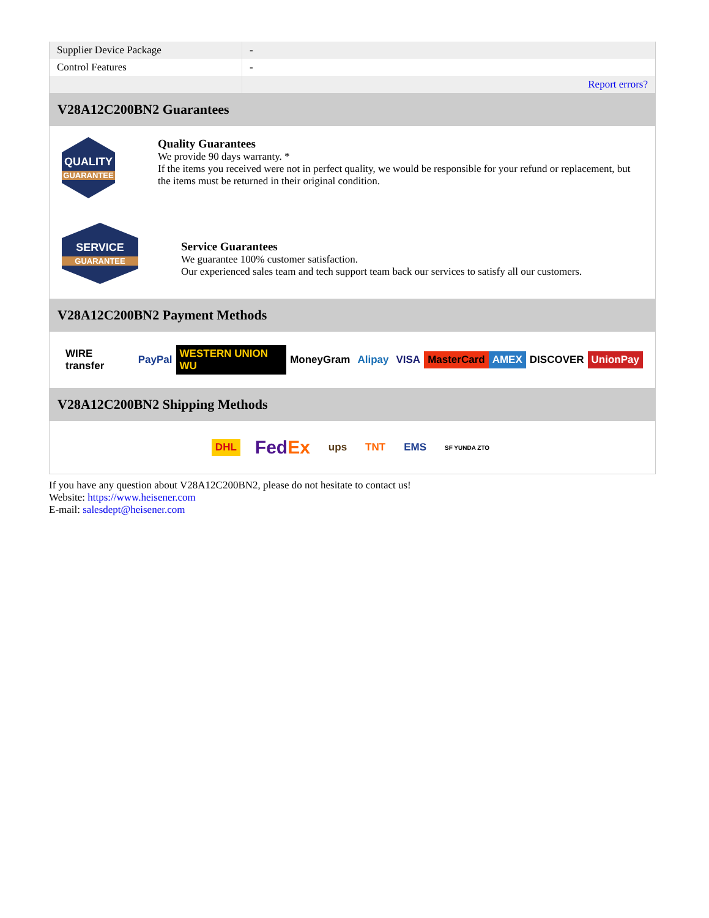| Supplier Device Package | - |
| Control Features | - |
| | Report errors? |
V28A12C200BN2 Guarantees
QUALITY
GUARANTEE
Quality Guarantees
We provide 90 days warranty. *
If the items you received were not in perfect quality, we would be responsible for your refund or replacement, but the items must be returned in their original condition.
SERVICE
GUARANTEE
Service Guarantees
We guarantee 100% customer satisfaction.
Our experienced sales team and tech support team back our services to satisfy all our customers.
V28A12C200BN2 Payment Methods
WIRE transfer PayPal WESTERN UNION WU MoneyGram Alipay VISA MasterCard AMEX DISCOVER UnionPay
V28A12C200BN2 Shipping Methods
DHL FedEx ups TNT EMS SF YUNDA ZTO
If you have any question about V28A12C200BN2, please do not hesitate to contact us!
Website: https://www.heisener.com
E-mail: salesdept@heisener.com